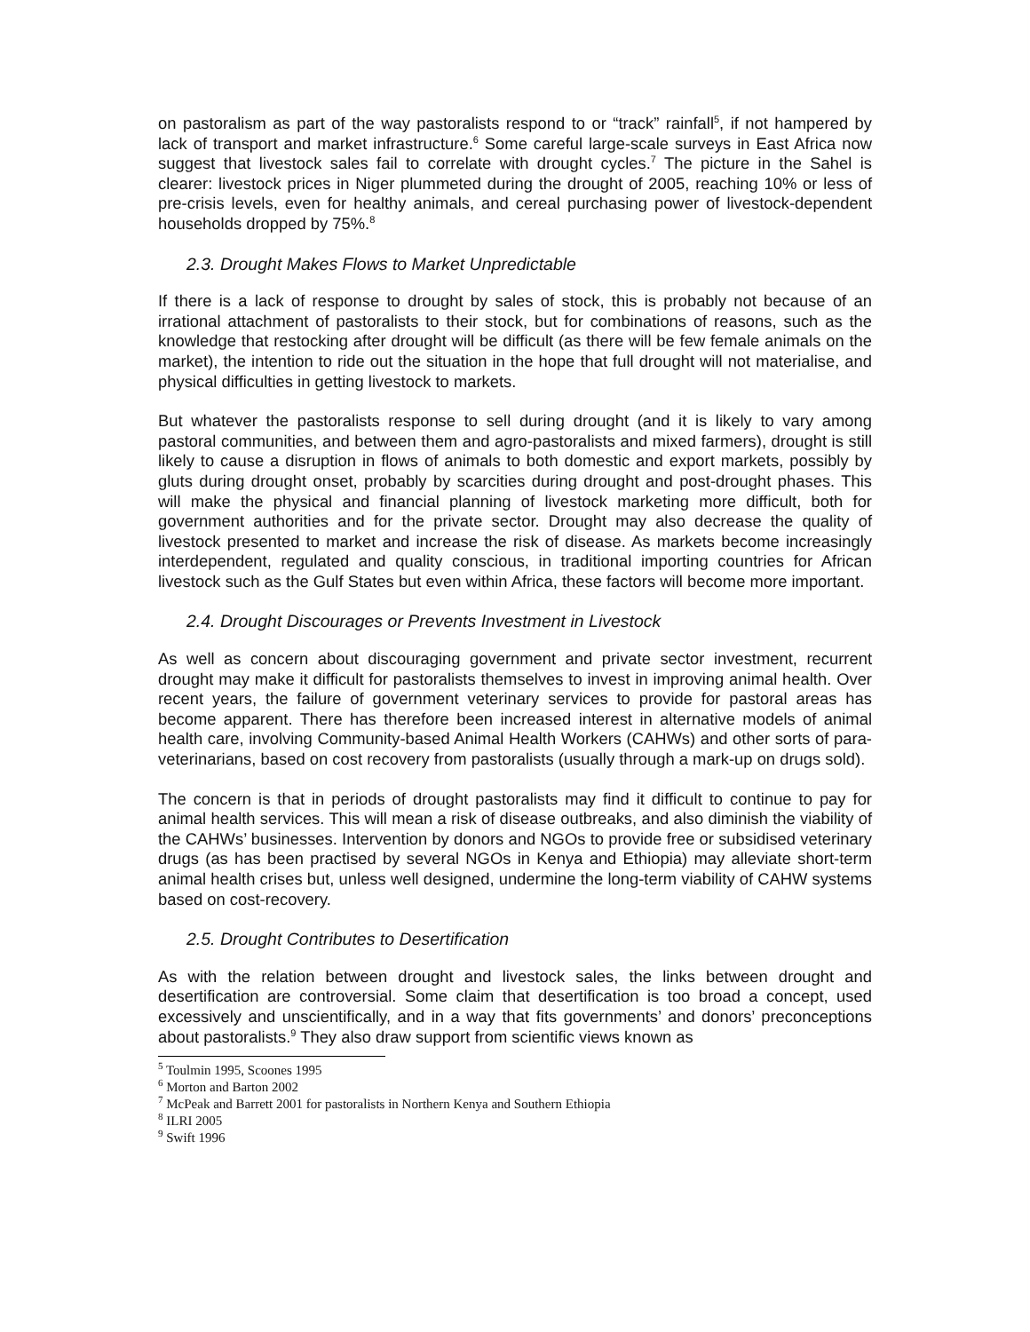on pastoralism as part of the way pastoralists respond to or “track” rainfall<sup>5</sup>, if not hampered by lack of transport and market infrastructure.<sup>6</sup> Some careful large-scale surveys in East Africa now suggest that livestock sales fail to correlate with drought cycles.<sup>7</sup> The picture in the Sahel is clearer: livestock prices in Niger plummeted during the drought of 2005, reaching 10% or less of pre-crisis levels, even for healthy animals, and cereal purchasing power of livestock-dependent households dropped by 75%.<sup>8</sup>
2.3. Drought Makes Flows to Market Unpredictable
If there is a lack of response to drought by sales of stock, this is probably not because of an irrational attachment of pastoralists to their stock, but for combinations of reasons, such as the knowledge that restocking after drought will be difficult (as there will be few female animals on the market), the intention to ride out the situation in the hope that full drought will not materialise, and physical difficulties in getting livestock to markets.
But whatever the pastoralists response to sell during drought (and it is likely to vary among pastoral communities, and between them and agro-pastoralists and mixed farmers), drought is still likely to cause a disruption in flows of animals to both domestic and export markets, possibly by gluts during drought onset, probably by scarcities during drought and post-drought phases. This will make the physical and financial planning of livestock marketing more difficult, both for government authorities and for the private sector. Drought may also decrease the quality of livestock presented to market and increase the risk of disease. As markets become increasingly interdependent, regulated and quality conscious, in traditional importing countries for African livestock such as the Gulf States but even within Africa, these factors will become more important.
2.4. Drought Discourages or Prevents Investment in Livestock
As well as concern about discouraging government and private sector investment, recurrent drought may make it difficult for pastoralists themselves to invest in improving animal health. Over recent years, the failure of government veterinary services to provide for pastoral areas has become apparent. There has therefore been increased interest in alternative models of animal health care, involving Community-based Animal Health Workers (CAHWs) and other sorts of para-veterinarians, based on cost recovery from pastoralists (usually through a mark-up on drugs sold).
The concern is that in periods of drought pastoralists may find it difficult to continue to pay for animal health services. This will mean a risk of disease outbreaks, and also diminish the viability of the CAHWs’ businesses. Intervention by donors and NGOs to provide free or subsidised veterinary drugs (as has been practised by several NGOs in Kenya and Ethiopia) may alleviate short-term animal health crises but, unless well designed, undermine the long-term viability of CAHW systems based on cost-recovery.
2.5. Drought Contributes to Desertification
As with the relation between drought and livestock sales, the links between drought and desertification are controversial. Some claim that desertification is too broad a concept, used excessively and unscientifically, and in a way that fits governments’ and donors’ preconceptions about pastoralists.<sup>9</sup> They also draw support from scientific views known as
<sup>5</sup> Toulmin 1995, Scoones 1995
<sup>6</sup> Morton and Barton 2002
<sup>7</sup> McPeak and Barrett 2001 for pastoralists in Northern Kenya and Southern Ethiopia
<sup>8</sup> ILRI 2005
<sup>9</sup> Swift 1996